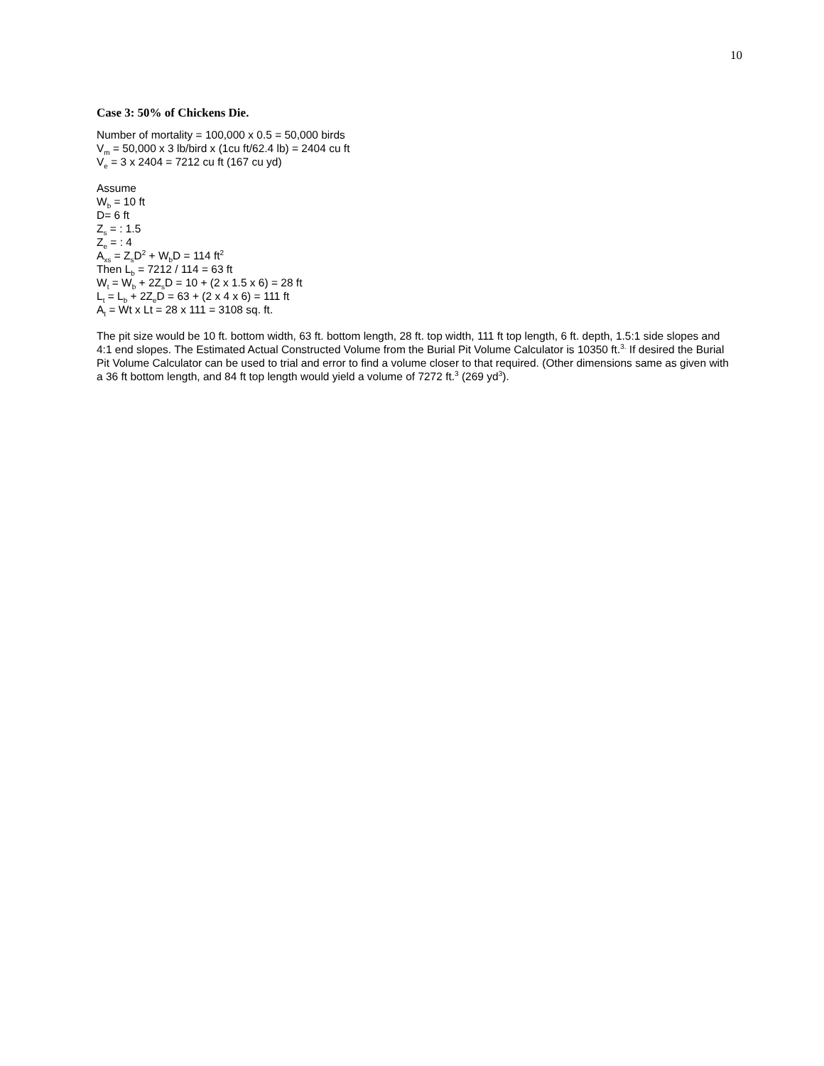10
Case 3: 50% of Chickens Die.
Number of mortality = 100,000 x 0.5 = 50,000 birds
V<sub>m</sub> = 50,000 x 3 lb/bird x (1cu ft/62.4 lb) = 2404 cu ft
V<sub>e</sub> = 3 x 2404 = 7212 cu ft (167 cu yd)
Assume
W<sub>b</sub> = 10 ft
D= 6 ft
Z<sub>s</sub> = : 1.5
Z<sub>e</sub> = : 4
A<sub>xs</sub> = Z<sub>s</sub>D<sup>2</sup> + W<sub>b</sub>D = 114 ft<sup>2</sup>
Then L<sub>b</sub> = 7212 / 114 = 63 ft
W<sub>t</sub> = W<sub>b</sub> + 2Z<sub>s</sub>D = 10 + (2 x 1.5 x 6) = 28 ft
L<sub>t</sub> = L<sub>b</sub> + 2Z<sub>e</sub>D = 63 + (2 x 4 x 6) = 111 ft
A<sub>t</sub> = Wt x Lt = 28 x 111 = 3108 sq. ft.
The pit size would be 10 ft. bottom width, 63 ft. bottom length, 28 ft. top width, 111 ft top length, 6 ft. depth, 1.5:1 side slopes and 4:1 end slopes. The Estimated Actual Constructed Volume from the Burial Pit Volume Calculator is 10350 ft.<sup>3.</sup> If desired the Burial Pit Volume Calculator can be used to trial and error to find a volume closer to that required. (Other dimensions same as given with a 36 ft bottom length, and 84 ft top length would yield a volume of 7272 ft.<sup>3</sup> (269 yd<sup>3</sup>).